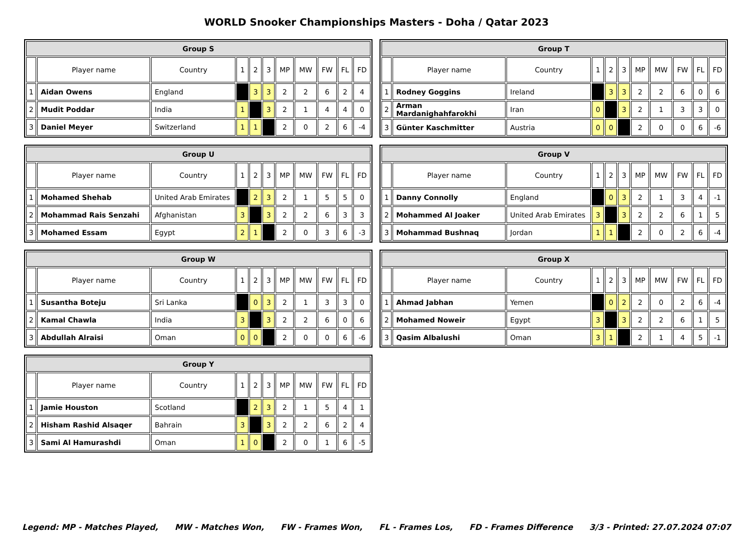WORLD Snooker Championships Masters - Doha / Qatar 2023
| Group S | | | | | | | | | | |
| --- | --- | --- | --- | --- | --- | --- | --- | --- | --- | --- |
| | Player name | Country | 1 | 2 | 3 | MP | MW | FW | FL | FD |
| 1 | Aidan Owens | England | | 3 | 3 | 2 | 2 | 6 | 2 | 4 |
| 2 | Mudit Poddar | India | 1 | | 3 | 2 | 1 | 4 | 4 | 0 |
| 3 | Daniel Meyer | Switzerland | 1 | 1 | | 2 | 0 | 2 | 6 | -4 |
| Group T | | | | | | | | | | |
| --- | --- | --- | --- | --- | --- | --- | --- | --- | --- | --- |
| | Player name | Country | 1 | 2 | 3 | MP | MW | FW | FL | FD |
| 1 | Rodney Goggins | Ireland | | 3 | 3 | 2 | 2 | 6 | 0 | 6 |
| 2 | Arman Mardanighahfarokhi | Iran | 0 | | 3 | 2 | 1 | 3 | 3 | 0 |
| 3 | Günter Kaschmitter | Austria | 0 | 0 | | 2 | 0 | 0 | 6 | -6 |
| Group U | | | | | | | | | | |
| --- | --- | --- | --- | --- | --- | --- | --- | --- | --- | --- |
| | Player name | Country | 1 | 2 | 3 | MP | MW | FW | FL | FD |
| 1 | Mohamed Shehab | United Arab Emirates | | 2 | 3 | 2 | 1 | 5 | 5 | 0 |
| 2 | Mohammad Rais Senzahi | Afghanistan | 3 | | 3 | 2 | 2 | 6 | 3 | 3 |
| 3 | Mohamed Essam | Egypt | 2 | 1 | | 2 | 0 | 3 | 6 | -3 |
| Group V | | | | | | | | | | |
| --- | --- | --- | --- | --- | --- | --- | --- | --- | --- | --- |
| | Player name | Country | 1 | 2 | 3 | MP | MW | FW | FL | FD |
| 1 | Danny Connolly | England | | 0 | 3 | 2 | 1 | 3 | 4 | -1 |
| 2 | Mohammed Al Joaker | United Arab Emirates | 3 | | 3 | 2 | 2 | 6 | 1 | 5 |
| 3 | Mohammad Bushnaq | Jordan | 1 | 1 | | 2 | 0 | 2 | 6 | -4 |
| Group W | | | | | | | | | | |
| --- | --- | --- | --- | --- | --- | --- | --- | --- | --- | --- |
| | Player name | Country | 1 | 2 | 3 | MP | MW | FW | FL | FD |
| 1 | Susantha Boteju | Sri Lanka | | 0 | 3 | 2 | 1 | 3 | 3 | 0 |
| 2 | Kamal Chawla | India | 3 | | 3 | 2 | 2 | 6 | 0 | 6 |
| 3 | Abdullah Alraisi | Oman | 0 | 0 | | 2 | 0 | 0 | 6 | -6 |
| Group X | | | | | | | | | | |
| --- | --- | --- | --- | --- | --- | --- | --- | --- | --- | --- |
| | Player name | Country | 1 | 2 | 3 | MP | MW | FW | FL | FD |
| 1 | Ahmad Jabhan | Yemen | | 0 | 2 | 2 | 0 | 2 | 6 | -4 |
| 2 | Mohamed Noweir | Egypt | 3 | | 3 | 2 | 2 | 6 | 1 | 5 |
| 3 | Qasim Albalushi | Oman | 3 | 1 | | 2 | 1 | 4 | 5 | -1 |
| Group Y | | | | | | | | | | |
| --- | --- | --- | --- | --- | --- | --- | --- | --- | --- | --- |
| | Player name | Country | 1 | 2 | 3 | MP | MW | FW | FL | FD |
| 1 | Jamie Houston | Scotland | | 2 | 3 | 2 | 1 | 5 | 4 | 1 |
| 2 | Hisham Rashid Alsaqer | Bahrain | 3 | | 3 | 2 | 2 | 6 | 2 | 4 |
| 3 | Sami Al Hamurashdi | Oman | 1 | 0 | | 2 | 0 | 1 | 6 | -5 |
Legend: MP - Matches Played, MW - Matches Won, FW - Frames Won, FL - Frames Los, FD - Frames Difference 3/3 - Printed: 27.07.2024 07:07